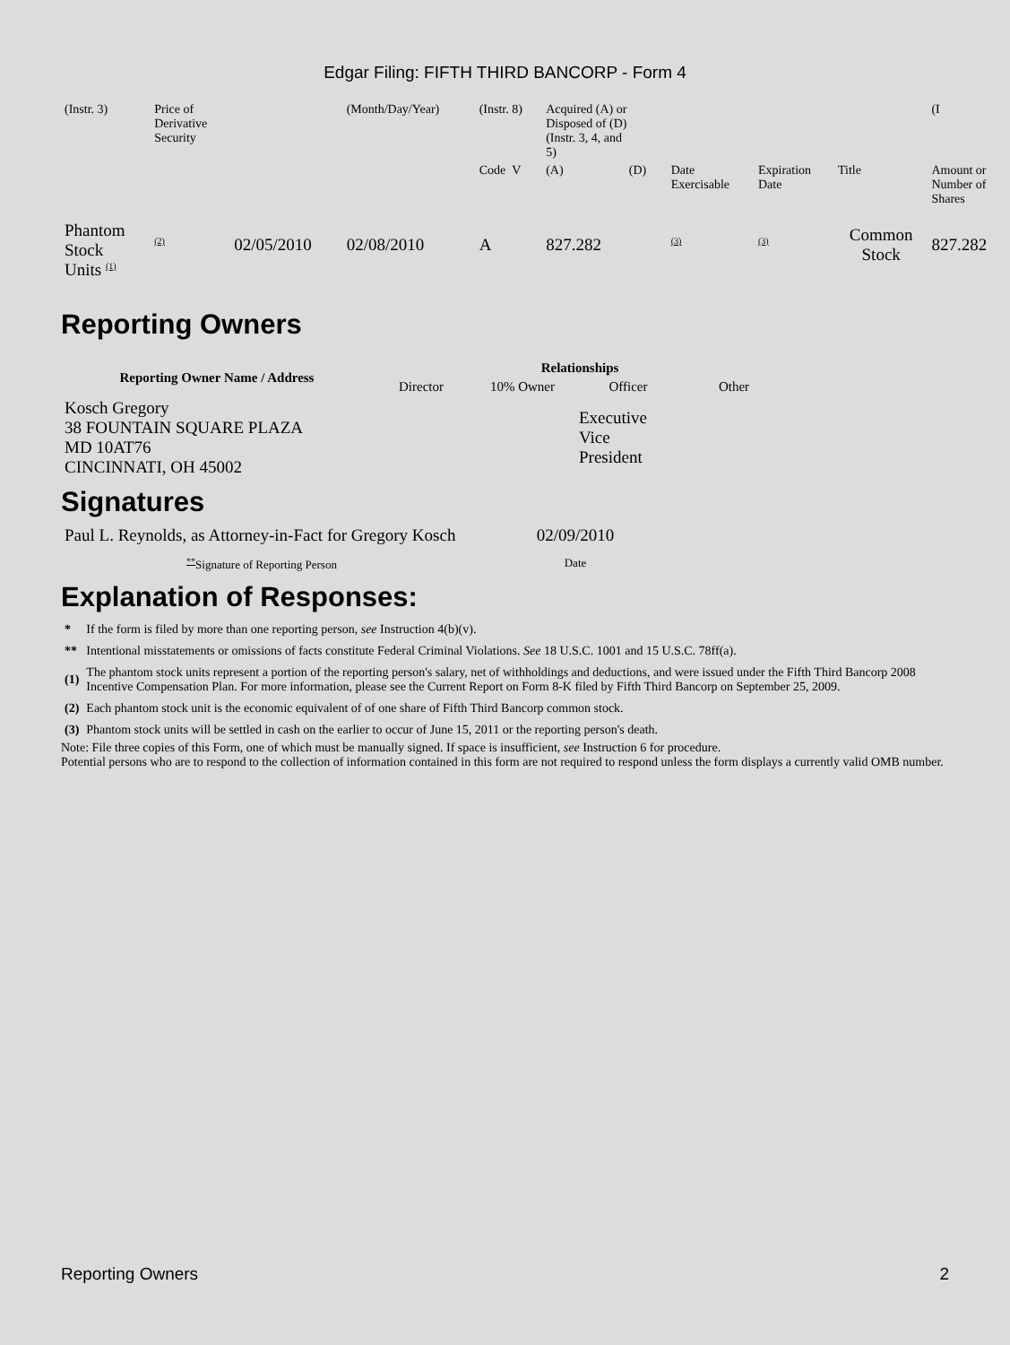Edgar Filing: FIFTH THIRD BANCORP - Form 4
| (Instr. 3) | Price of Derivative Security | | (Month/Day/Year) | (Instr. 8) | Acquired (A) or Disposed of (D) (Instr. 3, 4, and 5) | | | | | | (I |
| | | | | Code V | (A) | (D) | | Date Exercisable | Expiration Date | Title | Amount or Number of Shares |
| Phantom Stock Units <sup>(1)</sup> | <sup>(2)</sup> | 02/05/2010 | 02/08/2010 | A | 827.282 | | | <sup>(3)</sup> | <sup>(3)</sup> | Common Stock | 827.282 |
Reporting Owners
| Reporting Owner Name / Address | Relationships | | | |
| --- | --- | --- | --- | --- |
| | Director | 10% Owner | Officer | Other |
| Kosch Gregory 38 FOUNTAIN SQUARE PLAZA MD 10AT76 CINCINNATI, OH 45002 | | | Executive Vice President | |
Signatures
| Paul L. Reynolds, as Attorney-in-Fact for Gregory Kosch | 02/09/2010 |
| <sup>**</sup> Signature of Reporting Person | Date |
Explanation of Responses:
| * | If the form is filed by more than one reporting person, see Instruction 4(b)(v). |
| ** | Intentional misstatements or omissions of facts constitute Federal Criminal Violations. See 18 U.S.C. 1001 and 15 U.S.C. 78ff(a). |
| (1) | The phantom stock units represent a portion of the reporting person's salary, net of withholdings and deductions, and were issued under the Fifth Third Bancorp 2008 Incentive Compensation Plan. For more information, please see the Current Report on Form 8-K filed by Fifth Third Bancorp on September 25, 2009. |
| (2) | Each phantom stock unit is the economic equivalent of of one share of Fifth Third Bancorp common stock. |
| (3) | Phantom stock units will be settled in cash on the earlier to occur of June 15, 2011 or the reporting person's death. |
Note: File three copies of this Form, one of which must be manually signed. If space is insufficient, see Instruction 6 for procedure.
Potential persons who are to respond to the collection of information contained in this form are not required to respond unless the form displays a currently valid OMB number.
Reporting Owners 2